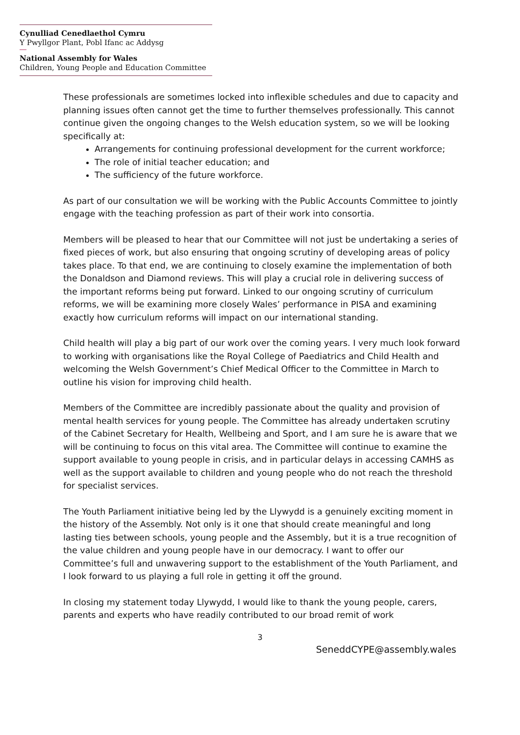Cynulliad Cenedlaethol Cymru
Y Pwyllgor Plant, Pobl Ifanc ac Addysg
National Assembly for Wales
Children, Young People and Education Committee
These professionals are sometimes locked into inflexible schedules and due to capacity and planning issues often cannot get the time to further themselves professionally. This cannot continue given the ongoing changes to the Welsh education system, so we will be looking specifically at:
Arrangements for continuing professional development for the current workforce;
The role of initial teacher education; and
The sufficiency of the future workforce.
As part of our consultation we will be working with the Public Accounts Committee to jointly engage with the teaching profession as part of their work into consortia.
Members will be pleased to hear that our Committee will not just be undertaking a series of fixed pieces of work, but also ensuring that ongoing scrutiny of developing areas of policy takes place. To that end, we are continuing to closely examine the implementation of both the Donaldson and Diamond reviews. This will play a crucial role in delivering success of the important reforms being put forward. Linked to our ongoing scrutiny of curriculum reforms, we will be examining more closely Wales’ performance in PISA and examining exactly how curriculum reforms will impact on our international standing.
Child health will play a big part of our work over the coming years. I very much look forward to working with organisations like the Royal College of Paediatrics and Child Health and welcoming the Welsh Government’s Chief Medical Officer to the Committee in March to outline his vision for improving child health.
Members of the Committee are incredibly passionate about the quality and provision of mental health services for young people. The Committee has already undertaken scrutiny of the Cabinet Secretary for Health, Wellbeing and Sport, and I am sure he is aware that we will be continuing to focus on this vital area. The Committee will continue to examine the support available to young people in crisis, and in particular delays in accessing CAMHS as well as the support available to children and young people who do not reach the threshold for specialist services.
The Youth Parliament initiative being led by the Llywydd is a genuinely exciting moment in the history of the Assembly. Not only is it one that should create meaningful and long lasting ties between schools, young people and the Assembly, but it is a true recognition of the value children and young people have in our democracy. I want to offer our Committee’s full and unwavering support to the establishment of the Youth Parliament, and I look forward to us playing a full role in getting it off the ground.
In closing my statement today Llywydd, I would like to thank the young people, carers, parents and experts who have readily contributed to our broad remit of work
3
SeneddCYPE@assembly.wales